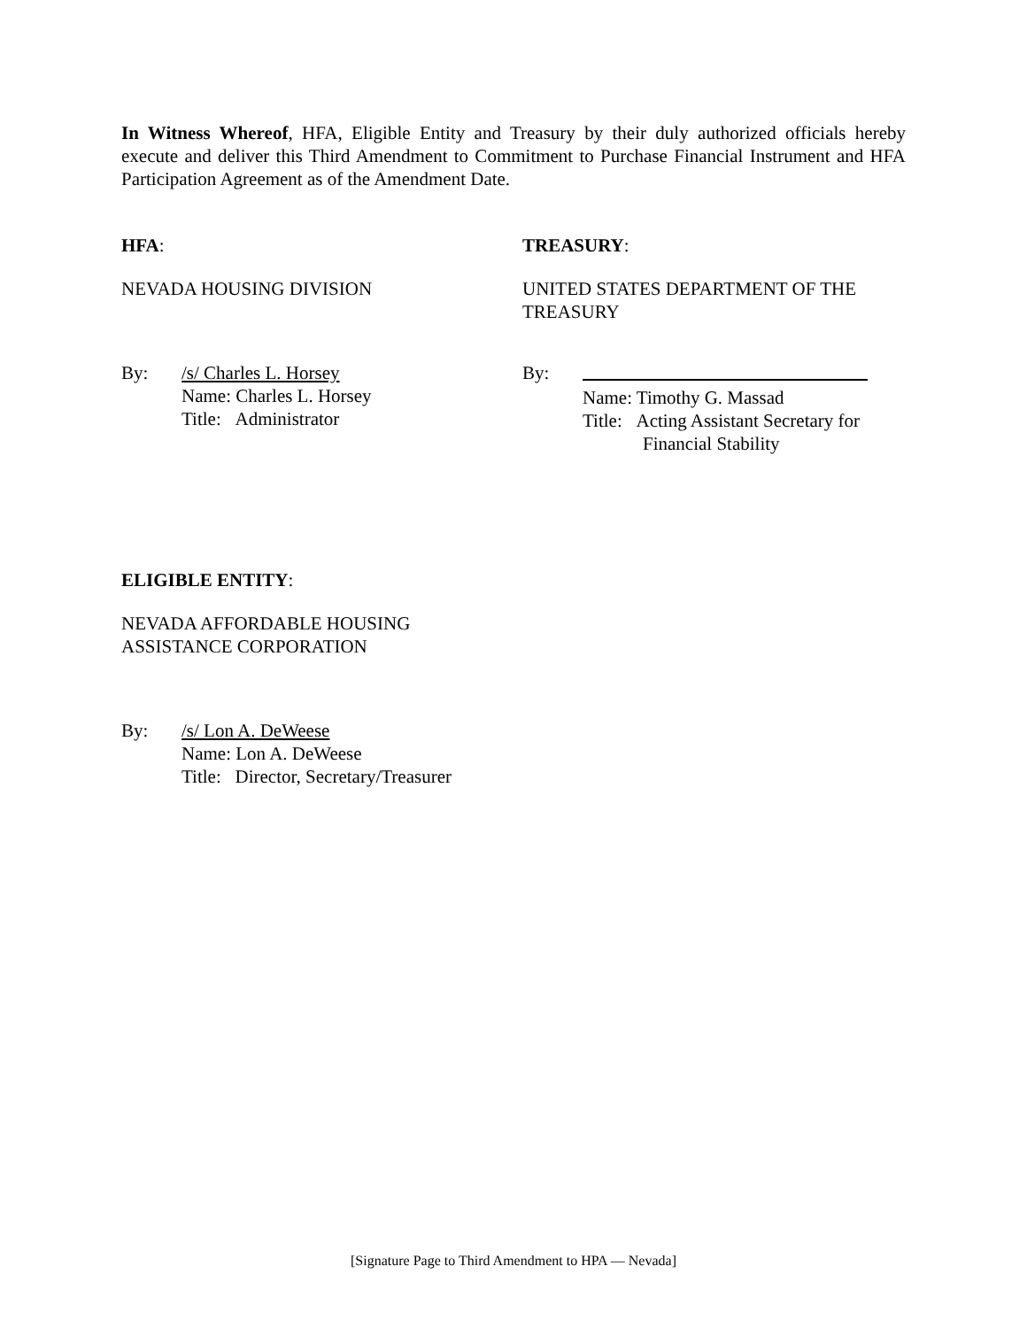In Witness Whereof, HFA, Eligible Entity and Treasury by their duly authorized officials hereby execute and deliver this Third Amendment to Commitment to Purchase Financial Instrument and HFA Participation Agreement as of the Amendment Date.
HFA:
NEVADA HOUSING DIVISION
By: /s/ Charles L. Horsey
Name: Charles L. Horsey
Title: Administrator
TREASURY:
UNITED STATES DEPARTMENT OF THE TREASURY
By:
Name: Timothy G. Massad
Title: Acting Assistant Secretary for
Financial Stability
ELIGIBLE ENTITY:
NEVADA AFFORDABLE HOUSING
ASSISTANCE CORPORATION
By: /s/ Lon A. DeWeese
Name: Lon A. DeWeese
Title: Director, Secretary/Treasurer
[Signature Page to Third Amendment to HPA — Nevada]